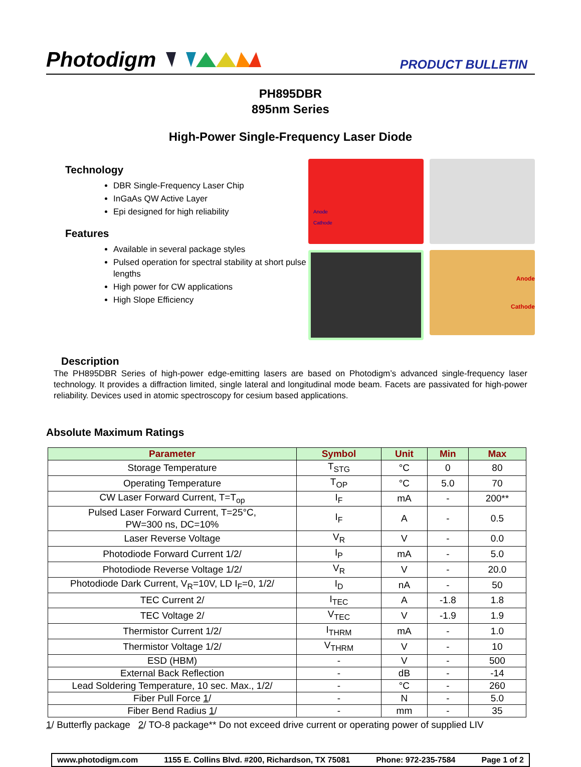Photodigm
PRODUCT BULLETIN
PH895DBR
895nm Series
High-Power Single-Frequency Laser Diode
Technology
DBR Single-Frequency Laser Chip
InGaAs QW Active Layer
Epi designed for high reliability
Features
Available in several package styles
Pulsed operation for spectral stability at short pulse lengths
High power for CW applications
High Slope Efficiency
Anode
Cathode
Anode
Cathode
Description
The PH895DBR Series of high-power edge-emitting lasers are based on Photodigm’s advanced single-frequency laser technology. It provides a diffraction limited, single lateral and longitudinal mode beam. Facets are passivated for high-power reliability. Devices used in atomic spectroscopy for cesium based applications.
Absolute Maximum Ratings
| Parameter | Symbol | Unit | Min | Max |
| --- | --- | --- | --- | --- |
| Storage Temperature | T<sub>STG</sub> | °C | 0 | 80 |
| Operating Temperature | T<sub>OP</sub> | °C | 5.0 | 70 |
| CW Laser Forward Current, T=T<sub>op</sub> | I<sub>F</sub> | mA | - | 200** |
| Pulsed Laser Forward Current, T=25°C, PW=300 ns, DC=10% | I<sub>F</sub> | A | - | 0.5 |
| Laser Reverse Voltage | V<sub>R</sub> | V | - | 0.0 |
| Photodiode Forward Current 1/2/ | I<sub>P</sub> | mA | - | 5.0 |
| Photodiode Reverse Voltage 1/2/ | V<sub>R</sub> | V | - | 20.0 |
| Photodiode Dark Current, V<sub>R</sub>=10V, LD I<sub>F</sub>=0, 1/2/ | I<sub>D</sub> | nA | - | 50 |
| TEC Current 2/ | I<sub>TEC</sub> | A | -1.8 | 1.8 |
| TEC Voltage 2/ | V<sub>TEC</sub> | V | -1.9 | 1.9 |
| Thermistor Current 1/2/ | I<sub>THRM</sub> | mA | - | 1.0 |
| Thermistor Voltage 1/2/ | V<sub>THRM</sub> | V | - | 10 |
| ESD (HBM) | - | V | - | 500 |
| External Back Reflection | - | dB | - | -14 |
| Lead Soldering Temperature, 10 sec. Max., 1/2/ | - | °C | - | 260 |
| Fiber Pull Force 1 / | - | N | - | 5.0 |
| Fiber Bend Radius 1 / | - | mm | - | 35 |
1/ Butterfly package 2/ TO-8 package** Do not exceed drive current or operating power of supplied LIV
www.photodigm.com 1155 E. Collins Blvd. #200, Richardson, TX 75081 Phone: 972-235-7584 Page 1 of 2